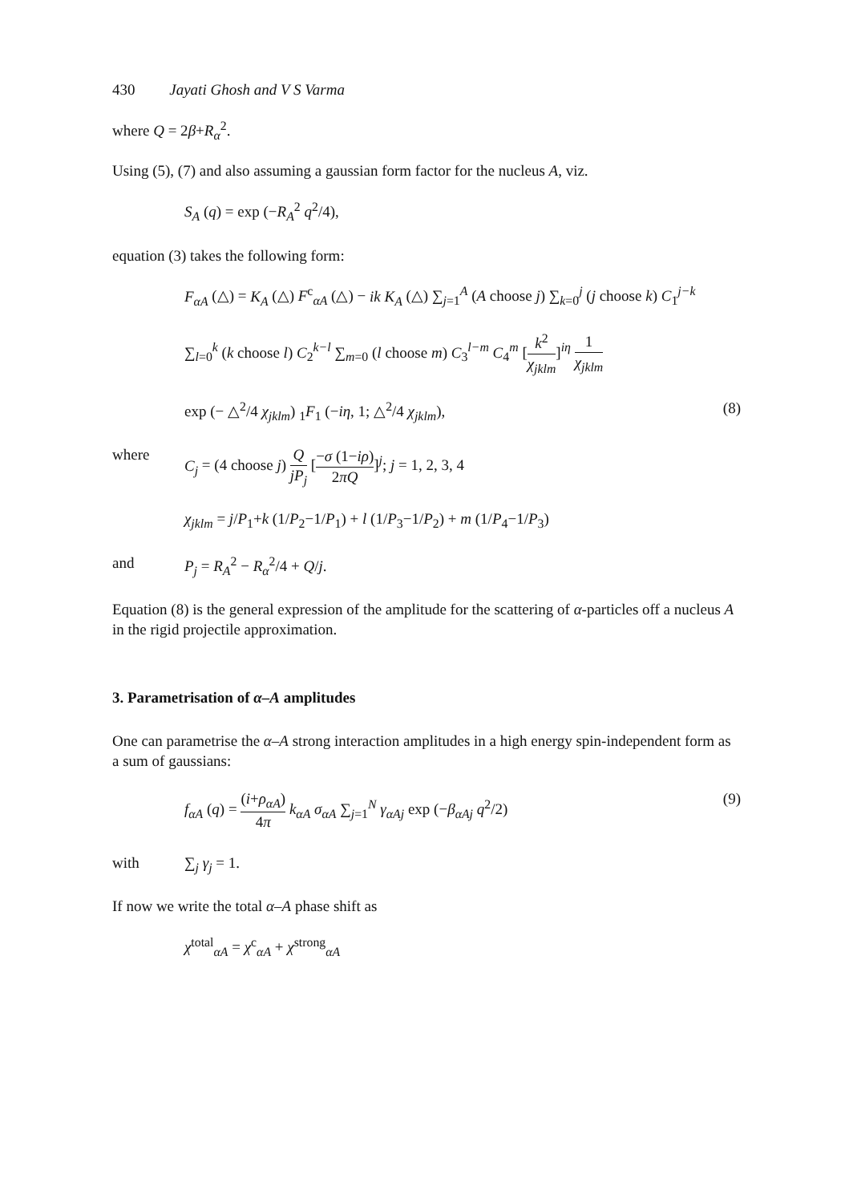430 Jayati Ghosh and V S Varma
where Q = 2β+R<sub>α</sub><sup>2</sup>.
Using (5), (7) and also assuming a gaussian form factor for the nucleus A, viz.
S<sub>A</sub> (q) = exp (−R<sub>A</sub><sup>2</sup> q<sup>2</sup>/4),
equation (3) takes the following form:
F<sub>αA</sub> (△) = K<sub>A</sub> (△) F<sup>c</sup><sub>αA</sub> (△) − ik K<sub>A</sub> (△) ∑<sub>j=1</sub><sup>A</sup> (A choose j) ∑<sub>k=0</sub><sup>j</sup> (j choose k) C<sub>1</sub><sup>j−k</sup>
∑<sub>l=0</sub><sup>k</sup> (k choose l) C<sub>2</sub><sup>k−l</sup> ∑<sub>m=0</sub> (l choose m) C<sub>3</sub><sup>l−m</sup> C<sub>4</sub><sup>m</sup> [k<sup>2</sup> χ<sub>jklm</sub>]<sup>iη</sup> 1 χ<sub>jklm</sub>
exp (− △<sup>2</sup>/4 χ<sub>jklm</sub>) <sub>1</sub>F<sub>1</sub> (−iη, 1; △<sup>2</sup>/4 χ<sub>jklm</sub>),
(8)
where C<sub>j</sub> = (4 choose j) Q jP<sub>j</sub> [−σ (1−iρ) 2πQ]<sup>j</sup>; j = 1, 2, 3, 4
χ<sub>jklm</sub> = j/P<sub>1</sub>+k (1/P<sub>2</sub>−1/P<sub>1</sub>) + l (1/P<sub>3</sub>−1/P<sub>2</sub>) + m (1/P<sub>4</sub>−1/P<sub>3</sub>)
and P<sub>j</sub> = R<sub>A</sub><sup>2</sup> − R<sub>α</sub><sup>2</sup>/4 + Q/j.
Equation (8) is the general expression of the amplitude for the scattering of α-particles off a nucleus A in the rigid projectile approximation.
3. Parametrisation of α–A amplitudes
One can parametrise the α–A strong interaction amplitudes in a high energy spin-independent form as a sum of gaussians:
f<sub>αA</sub> (q) = (i+ρ<sub>αA</sub>) 4π k<sub>αA</sub> σ<sub>αA</sub> ∑<sub>j=1</sub><sup>N</sup> γ<sub>αAj</sub> exp (−β<sub>αAj</sub> q<sup>2</sup>/2)
(9)
with ∑<sub>j</sub> γ<sub>j</sub> = 1.
If now we write the total α–A phase shift as
χ<sup>total</sup><sub>αA</sub> = χ<sup>c</sup><sub>αA</sub> + χ<sup>strong</sup><sub>αA</sub>